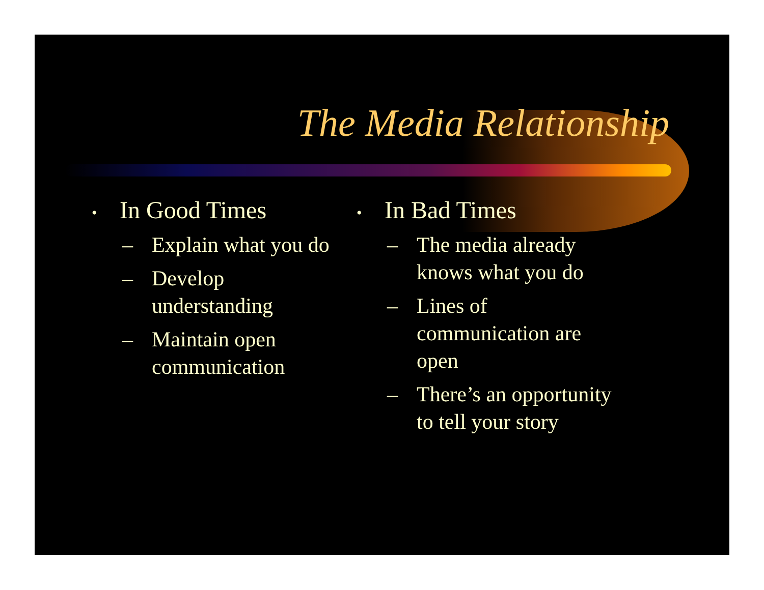The Media Relationship
• In Good Times
– Explain what you do
– Develop understanding
– Maintain open communication
• In Bad Times
– The media already knows what you do
– Lines of communication are open
– There’s an opportunity to tell your story